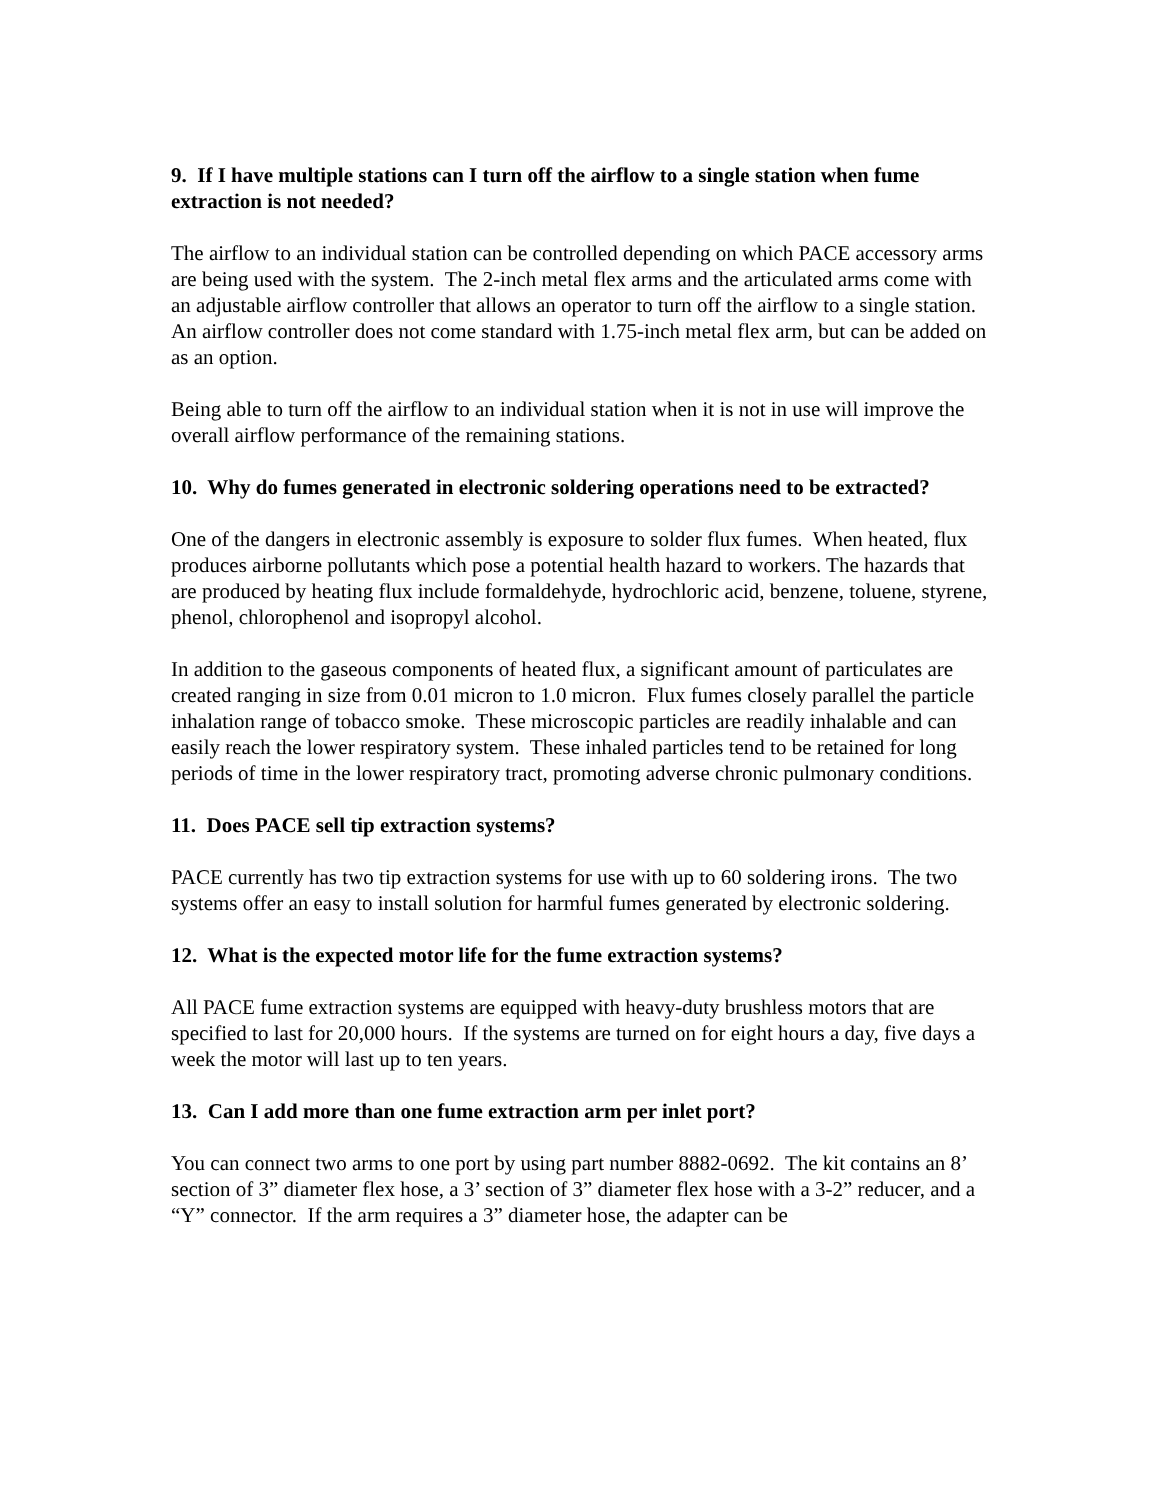9. If I have multiple stations can I turn off the airflow to a single station when fume extraction is not needed?
The airflow to an individual station can be controlled depending on which PACE accessory arms are being used with the system. The 2-inch metal flex arms and the articulated arms come with an adjustable airflow controller that allows an operator to turn off the airflow to a single station. An airflow controller does not come standard with 1.75-inch metal flex arm, but can be added on as an option.
Being able to turn off the airflow to an individual station when it is not in use will improve the overall airflow performance of the remaining stations.
10. Why do fumes generated in electronic soldering operations need to be extracted?
One of the dangers in electronic assembly is exposure to solder flux fumes. When heated, flux produces airborne pollutants which pose a potential health hazard to workers. The hazards that are produced by heating flux include formaldehyde, hydrochloric acid, benzene, toluene, styrene, phenol, chlorophenol and isopropyl alcohol.
In addition to the gaseous components of heated flux, a significant amount of particulates are created ranging in size from 0.01 micron to 1.0 micron. Flux fumes closely parallel the particle inhalation range of tobacco smoke. These microscopic particles are readily inhalable and can easily reach the lower respiratory system. These inhaled particles tend to be retained for long periods of time in the lower respiratory tract, promoting adverse chronic pulmonary conditions.
11. Does PACE sell tip extraction systems?
PACE currently has two tip extraction systems for use with up to 60 soldering irons. The two systems offer an easy to install solution for harmful fumes generated by electronic soldering.
12. What is the expected motor life for the fume extraction systems?
All PACE fume extraction systems are equipped with heavy-duty brushless motors that are specified to last for 20,000 hours. If the systems are turned on for eight hours a day, five days a week the motor will last up to ten years.
13. Can I add more than one fume extraction arm per inlet port?
You can connect two arms to one port by using part number 8882-0692. The kit contains an 8’ section of 3” diameter flex hose, a 3’ section of 3” diameter flex hose with a 3-2” reducer, and a “Y” connector. If the arm requires a 3” diameter hose, the adapter can be